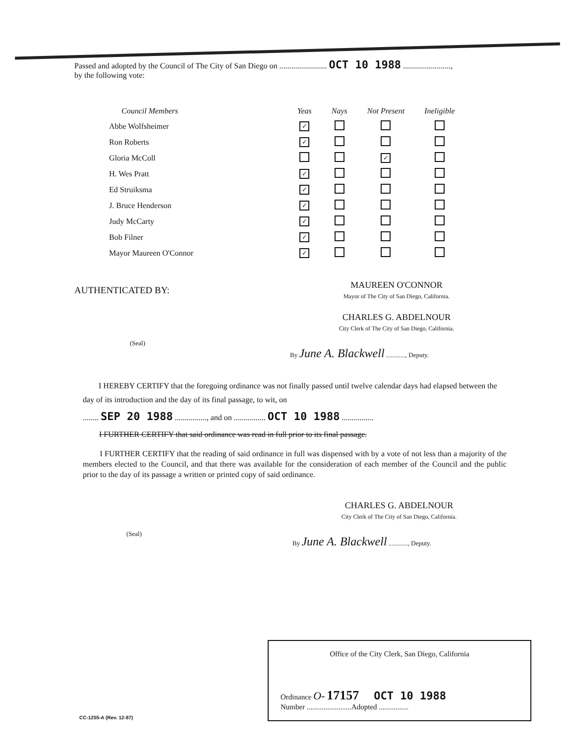Passed and adopted by the Council of The City of San Diego on ........................ OCT 10 1988 ........................,
by the following vote:
| Council Members | Yeas | Nays | Not Present | Ineligible |
| --- | --- | --- | --- | --- |
| Abbe Wolfsheimer | ✓ | | | |
| Ron Roberts | ✓ | | | |
| Gloria McColl | | | ✓ | |
| H. Wes Pratt | ✓ | | | |
| Ed Struiksma | ✓ | | | |
| J. Bruce Henderson | ✓ | | | |
| Judy McCarty | ✓ | | | |
| Bob Filner | ✓ | | | |
| Mayor Maureen O'Connor | ✓ | | | |
AUTHENTICATED BY:
MAUREEN O'CONNOR
Mayor of The City of San Diego, California.
CHARLES G. ABDELNOUR
City Clerk of The City of San Diego, California.
(Seal)
By June A. Blackwell ............, Deputy.
I HEREBY CERTIFY that the foregoing ordinance was not finally passed until twelve calendar days had elapsed between the day of its introduction and the day of its final passage, to wit, on
........ SEP 20 1988 ................, and on ................ OCT 10 1988 ................
I FURTHER CERTIFY that said ordinance was read in full prior to its final passage.
I FURTHER CERTIFY that the reading of said ordinance in full was dispensed with by a vote of not less than a majority of the members elected to the Council, and that there was available for the consideration of each member of the Council and the public prior to the day of its passage a written or printed copy of said ordinance.
CHARLES G. ABDELNOUR
City Clerk of The City of San Diego, California.
(Seal)
By June A. Blackwell ............, Deputy.
Office of the City Clerk, San Diego, California
Ordinance O- 17157 OCT 10 1988
Number ........................Adopted ................
CC-1255-A (Rev. 12-87)